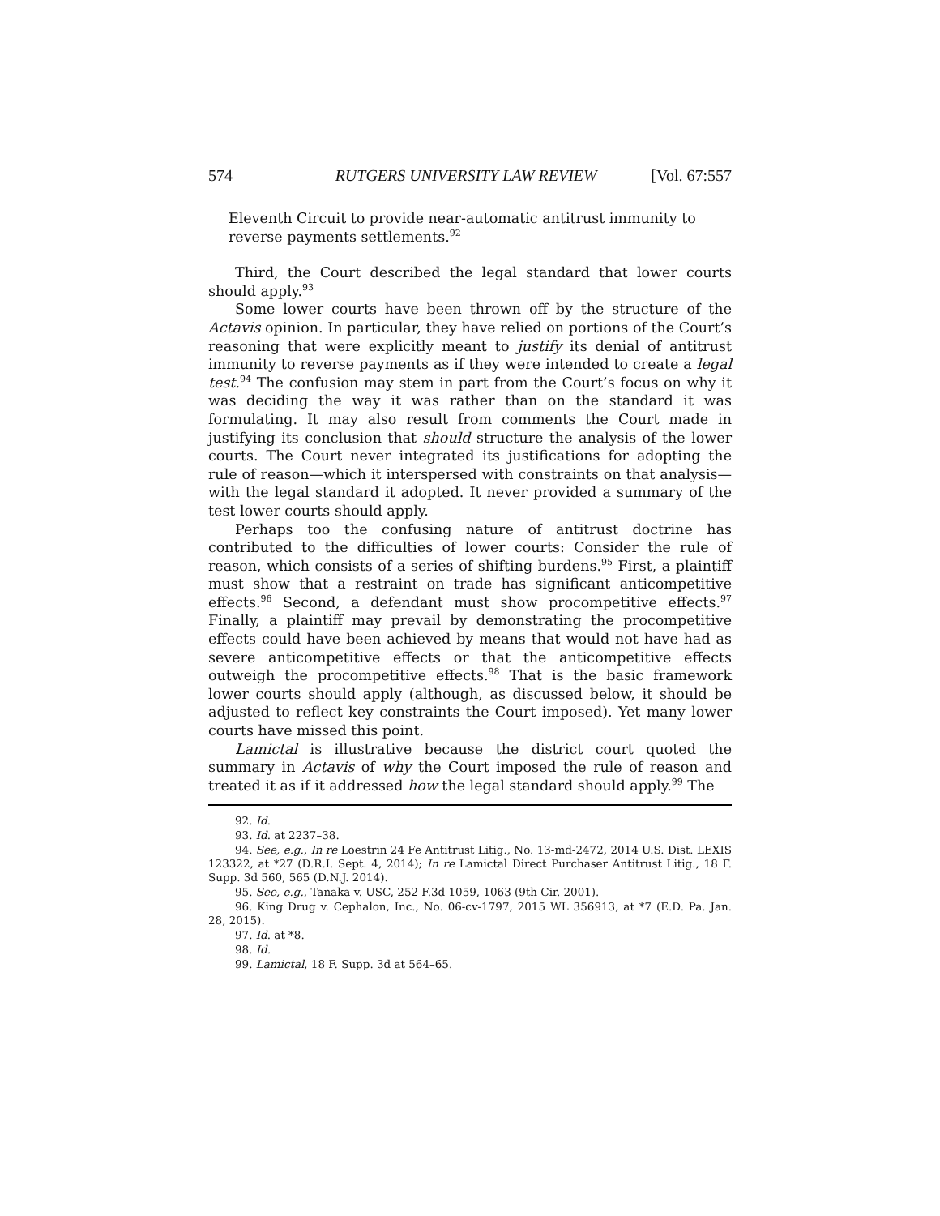574 RUTGERS UNIVERSITY LAW REVIEW [Vol. 67:557
Eleventh Circuit to provide near-automatic antitrust immunity to reverse payments settlements.<sup>92</sup>
Third, the Court described the legal standard that lower courts should apply.<sup>93</sup>
Some lower courts have been thrown off by the structure of the Actavis opinion. In particular, they have relied on portions of the Court’s reasoning that were explicitly meant to justify its denial of antitrust immunity to reverse payments as if they were intended to create a legal test.<sup>94</sup> The confusion may stem in part from the Court’s focus on why it was deciding the way it was rather than on the standard it was formulating. It may also result from comments the Court made in justifying its conclusion that should structure the analysis of the lower courts. The Court never integrated its justifications for adopting the rule of reason—which it interspersed with constraints on that analysis—with the legal standard it adopted. It never provided a summary of the test lower courts should apply.
Perhaps too the confusing nature of antitrust doctrine has contributed to the difficulties of lower courts: Consider the rule of reason, which consists of a series of shifting burdens.<sup>95</sup> First, a plaintiff must show that a restraint on trade has significant anticompetitive effects.<sup>96</sup> Second, a defendant must show procompetitive effects.<sup>97</sup> Finally, a plaintiff may prevail by demonstrating the procompetitive effects could have been achieved by means that would not have had as severe anticompetitive effects or that the anticompetitive effects outweigh the procompetitive effects.<sup>98</sup> That is the basic framework lower courts should apply (although, as discussed below, it should be adjusted to reflect key constraints the Court imposed). Yet many lower courts have missed this point.
Lamictal is illustrative because the district court quoted the summary in Actavis of why the Court imposed the rule of reason and treated it as if it addressed how the legal standard should apply.<sup>99</sup> The
92. Id.
93. Id. at 2237–38.
94. See, e.g., In re Loestrin 24 Fe Antitrust Litig., No. 13-md-2472, 2014 U.S. Dist. LEXIS 123322, at *27 (D.R.I. Sept. 4, 2014); In re Lamictal Direct Purchaser Antitrust Litig., 18 F. Supp. 3d 560, 565 (D.N.J. 2014).
95. See, e.g., Tanaka v. USC, 252 F.3d 1059, 1063 (9th Cir. 2001).
96. King Drug v. Cephalon, Inc., No. 06-cv-1797, 2015 WL 356913, at *7 (E.D. Pa. Jan. 28, 2015).
97. Id. at *8.
98. Id.
99. Lamictal, 18 F. Supp. 3d at 564–65.